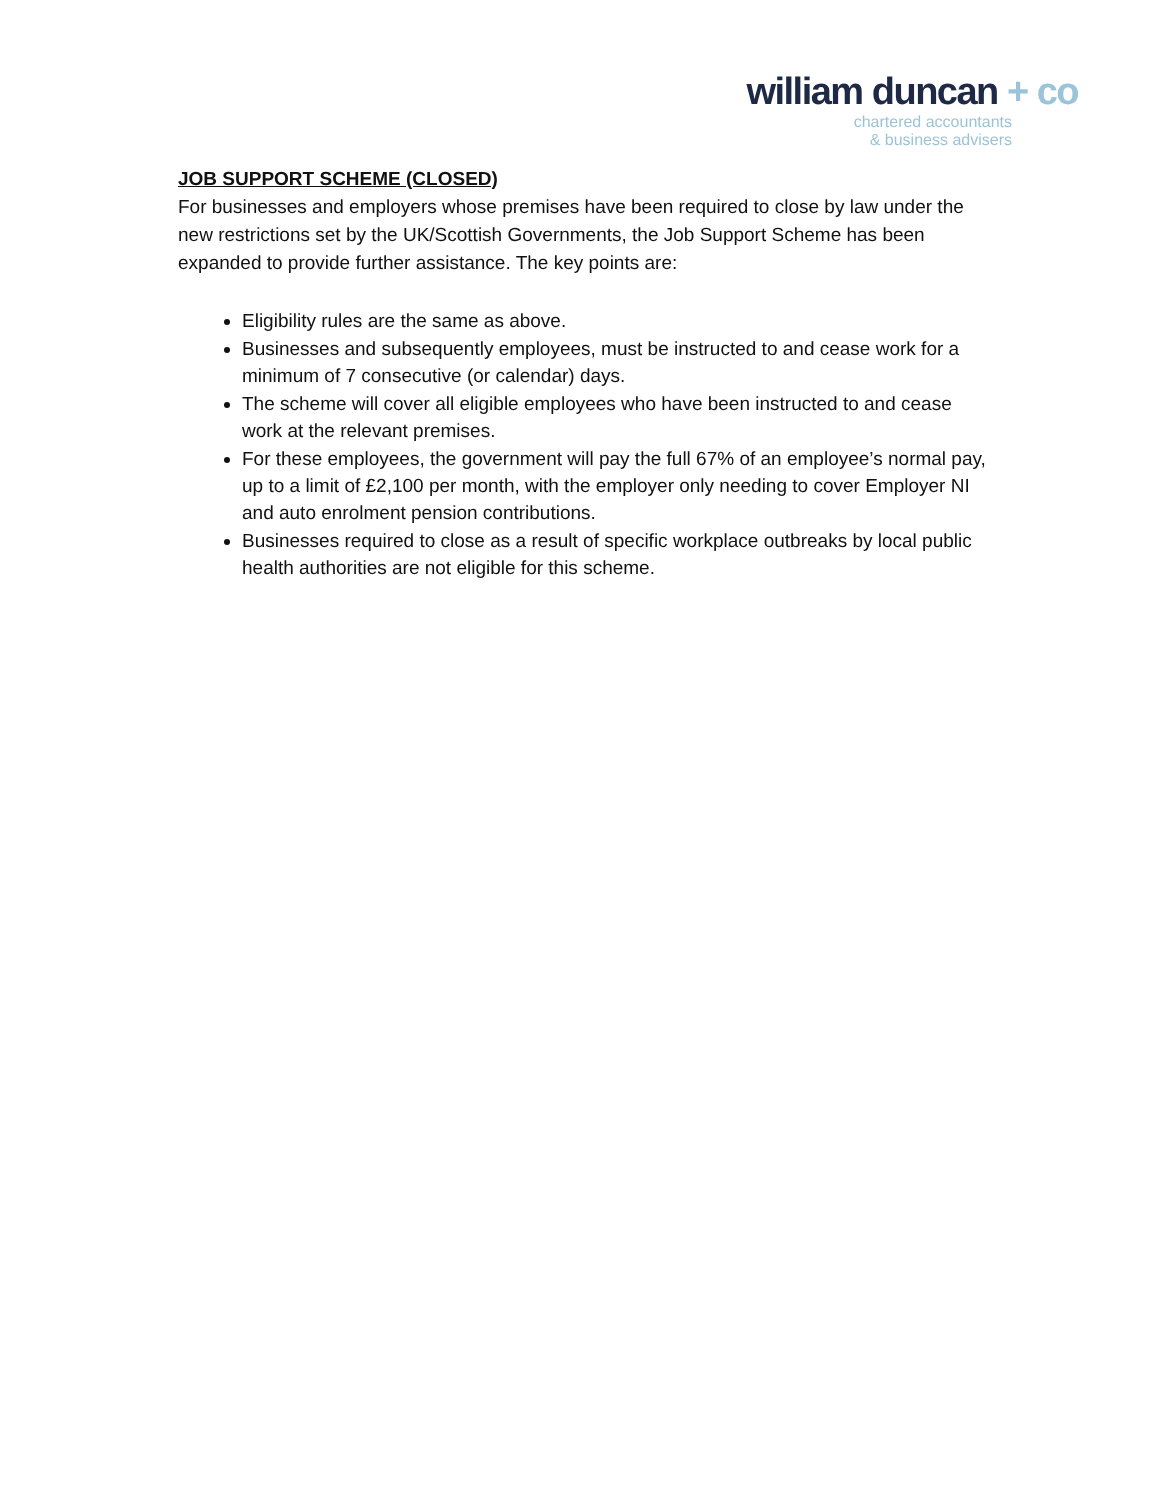william duncan + co
chartered accountants
& business advisers
JOB SUPPORT SCHEME (CLOSED)
For businesses and employers whose premises have been required to close by law under the new restrictions set by the UK/Scottish Governments, the Job Support Scheme has been expanded to provide further assistance. The key points are:
Eligibility rules are the same as above.
Businesses and subsequently employees, must be instructed to and cease work for a minimum of 7 consecutive (or calendar) days.
The scheme will cover all eligible employees who have been instructed to and cease work at the relevant premises.
For these employees, the government will pay the full 67% of an employee’s normal pay, up to a limit of £2,100 per month, with the employer only needing to cover Employer NI and auto enrolment pension contributions.
Businesses required to close as a result of specific workplace outbreaks by local public health authorities are not eligible for this scheme.